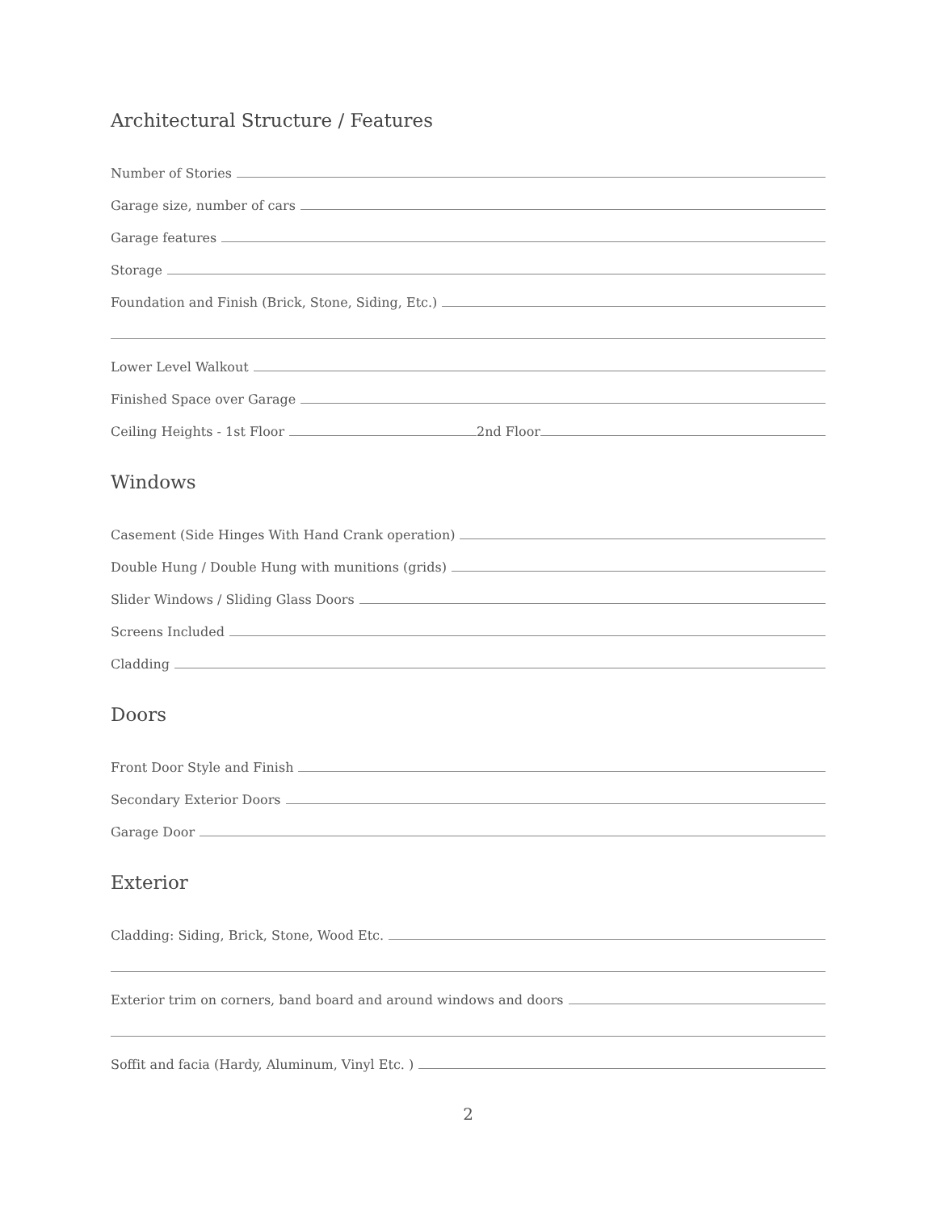Architectural Structure / Features
Number of Stories
Garage size, number of cars
Garage features
Storage
Foundation and Finish (Brick, Stone, Siding, Etc.)
Lower Level Walkout
Finished Space over Garage
Ceiling Heights - 1st Floor
2nd Floor
Windows
Casement (Side Hinges With Hand Crank operation)
Double Hung / Double Hung with munitions (grids)
Slider Windows / Sliding Glass Doors
Screens Included
Cladding
Doors
Front Door Style and Finish
Secondary Exterior Doors
Garage Door
Exterior
Cladding: Siding, Brick, Stone, Wood Etc.
Exterior trim on corners, band board and around windows and doors
Soffit and facia (Hardy, Aluminum, Vinyl Etc. )
2